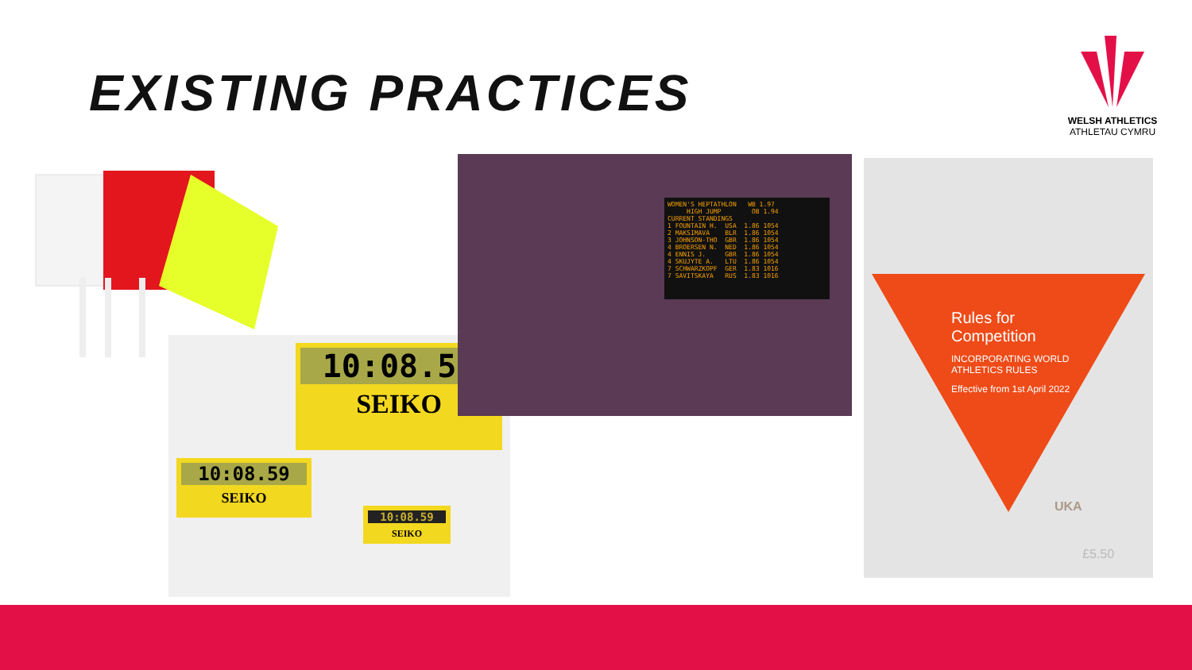EXISTING PRACTICES
WELSH ATHLETICS
ATHLETAU CYMRU
10:08.59
SEIKO
10:08.59
SEIKO
10:08.59
SEIKO
WOMEN'S HEPTATHLON WB 1.97 HIGH JUMP OB 1.94 CURRENT STANDINGS 1 FOUNTAIN H. USA 1.86 1054 2 MAKSIMAVA BLR 1.86 1054 3 JOHNSON-THO GBR 1.86 1054 4 BROERSEN N. NED 1.86 1054 4 ENNIS J. GBR 1.86 1054 4 SKUJYTE A. LTU 1.86 1054 7 SCHWARZKOPF GER 1.83 1016 7 SAVITSKAYA RUS 1.83 1016
Rules for
Competition
INCORPORATING WORLD
ATHLETICS RULES
Effective from 1st April 2022
UKA
£5.50